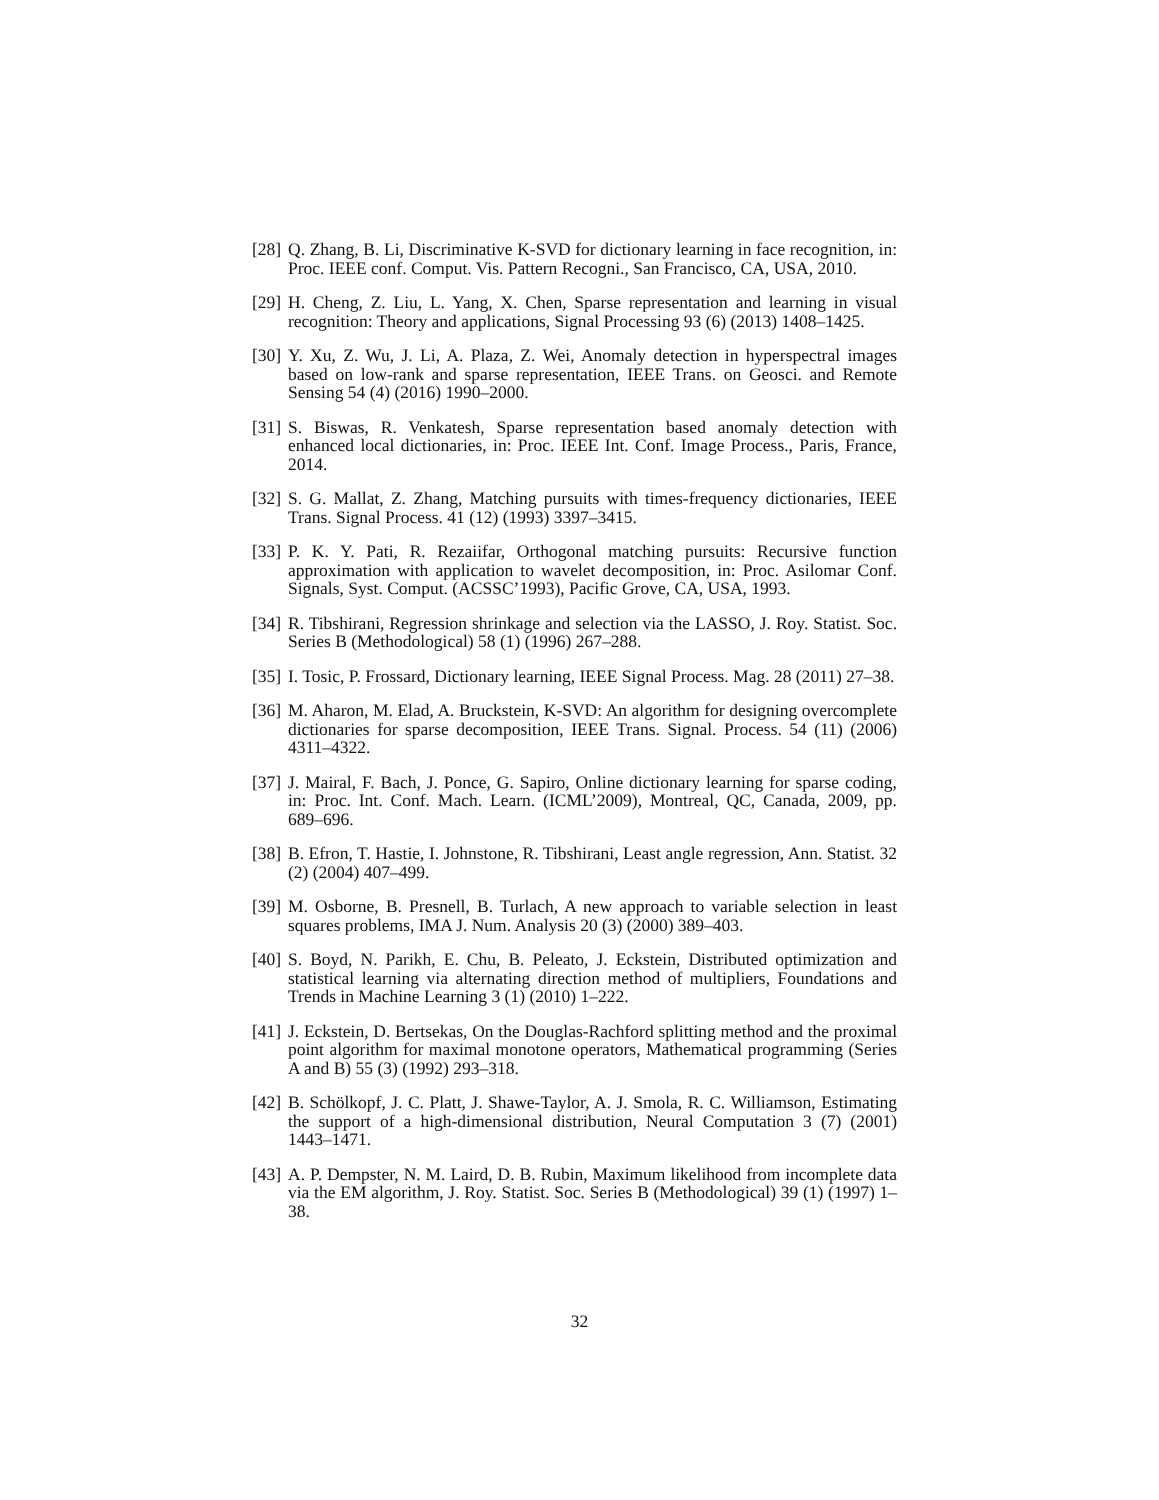[28] Q. Zhang, B. Li, Discriminative K-SVD for dictionary learning in face recognition, in: Proc. IEEE conf. Comput. Vis. Pattern Recogni., San Francisco, CA, USA, 2010.
[29] H. Cheng, Z. Liu, L. Yang, X. Chen, Sparse representation and learning in visual recognition: Theory and applications, Signal Processing 93 (6) (2013) 1408–1425.
[30] Y. Xu, Z. Wu, J. Li, A. Plaza, Z. Wei, Anomaly detection in hyperspectral images based on low-rank and sparse representation, IEEE Trans. on Geosci. and Remote Sensing 54 (4) (2016) 1990–2000.
[31] S. Biswas, R. Venkatesh, Sparse representation based anomaly detection with enhanced local dictionaries, in: Proc. IEEE Int. Conf. Image Process., Paris, France, 2014.
[32] S. G. Mallat, Z. Zhang, Matching pursuits with times-frequency dictionaries, IEEE Trans. Signal Process. 41 (12) (1993) 3397–3415.
[33] P. K. Y. Pati, R. Rezaiifar, Orthogonal matching pursuits: Recursive function approximation with application to wavelet decomposition, in: Proc. Asilomar Conf. Signals, Syst. Comput. (ACSSC’1993), Pacific Grove, CA, USA, 1993.
[34] R. Tibshirani, Regression shrinkage and selection via the LASSO, J. Roy. Statist. Soc. Series B (Methodological) 58 (1) (1996) 267–288.
[35] I. Tosic, P. Frossard, Dictionary learning, IEEE Signal Process. Mag. 28 (2011) 27–38.
[36] M. Aharon, M. Elad, A. Bruckstein, K-SVD: An algorithm for designing overcomplete dictionaries for sparse decomposition, IEEE Trans. Signal. Process. 54 (11) (2006) 4311–4322.
[37] J. Mairal, F. Bach, J. Ponce, G. Sapiro, Online dictionary learning for sparse coding, in: Proc. Int. Conf. Mach. Learn. (ICML’2009), Montreal, QC, Canada, 2009, pp. 689–696.
[38] B. Efron, T. Hastie, I. Johnstone, R. Tibshirani, Least angle regression, Ann. Statist. 32 (2) (2004) 407–499.
[39] M. Osborne, B. Presnell, B. Turlach, A new approach to variable selection in least squares problems, IMA J. Num. Analysis 20 (3) (2000) 389–403.
[40] S. Boyd, N. Parikh, E. Chu, B. Peleato, J. Eckstein, Distributed optimization and statistical learning via alternating direction method of multipliers, Foundations and Trends in Machine Learning 3 (1) (2010) 1–222.
[41] J. Eckstein, D. Bertsekas, On the Douglas-Rachford splitting method and the proximal point algorithm for maximal monotone operators, Mathematical programming (Series A and B) 55 (3) (1992) 293–318.
[42] B. Schölkopf, J. C. Platt, J. Shawe-Taylor, A. J. Smola, R. C. Williamson, Estimating the support of a high-dimensional distribution, Neural Computation 3 (7) (2001) 1443–1471.
[43] A. P. Dempster, N. M. Laird, D. B. Rubin, Maximum likelihood from incomplete data via the EM algorithm, J. Roy. Statist. Soc. Series B (Methodological) 39 (1) (1997) 1–38.
32